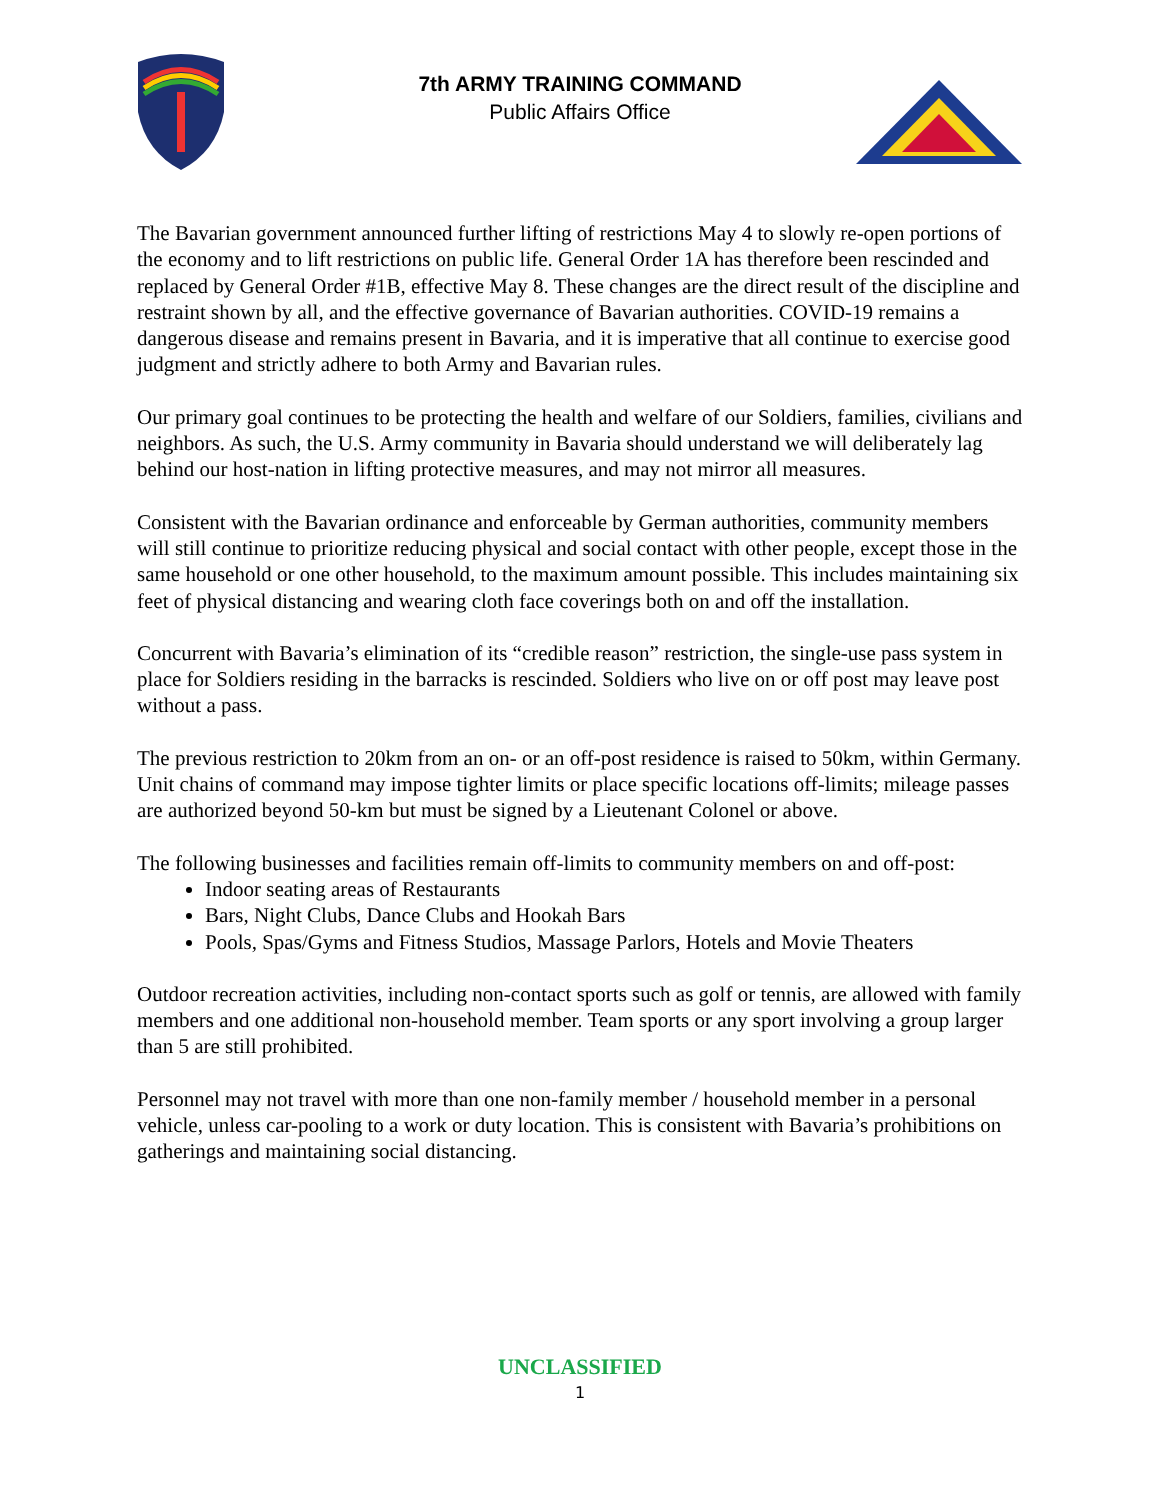7th ARMY TRAINING COMMAND
Public Affairs Office
The Bavarian government announced further lifting of restrictions May 4 to slowly re-open portions of the economy and to lift restrictions on public life. General Order 1A has therefore been rescinded and replaced by General Order #1B, effective May 8. These changes are the direct result of the discipline and restraint shown by all, and the effective governance of Bavarian authorities. COVID-19 remains a dangerous disease and remains present in Bavaria, and it is imperative that all continue to exercise good judgment and strictly adhere to both Army and Bavarian rules.
Our primary goal continues to be protecting the health and welfare of our Soldiers, families, civilians and neighbors. As such, the U.S. Army community in Bavaria should understand we will deliberately lag behind our host-nation in lifting protective measures, and may not mirror all measures.
Consistent with the Bavarian ordinance and enforceable by German authorities, community members will still continue to prioritize reducing physical and social contact with other people, except those in the same household or one other household, to the maximum amount possible. This includes maintaining six feet of physical distancing and wearing cloth face coverings both on and off the installation.
Concurrent with Bavaria’s elimination of its “credible reason” restriction, the single-use pass system in place for Soldiers residing in the barracks is rescinded. Soldiers who live on or off post may leave post without a pass.
The previous restriction to 20km from an on- or an off-post residence is raised to 50km, within Germany. Unit chains of command may impose tighter limits or place specific locations off-limits; mileage passes are authorized beyond 50-km but must be signed by a Lieutenant Colonel or above.
The following businesses and facilities remain off-limits to community members on and off-post:
Indoor seating areas of Restaurants
Bars, Night Clubs, Dance Clubs and Hookah Bars
Pools, Spas/Gyms and Fitness Studios, Massage Parlors, Hotels and Movie Theaters
Outdoor recreation activities, including non-contact sports such as golf or tennis, are allowed with family members and one additional non-household member. Team sports or any sport involving a group larger than 5 are still prohibited.
Personnel may not travel with more than one non-family member / household member in a personal vehicle, unless car-pooling to a work or duty location. This is consistent with Bavaria’s prohibitions on gatherings and maintaining social distancing.
UNCLASSIFIED
1